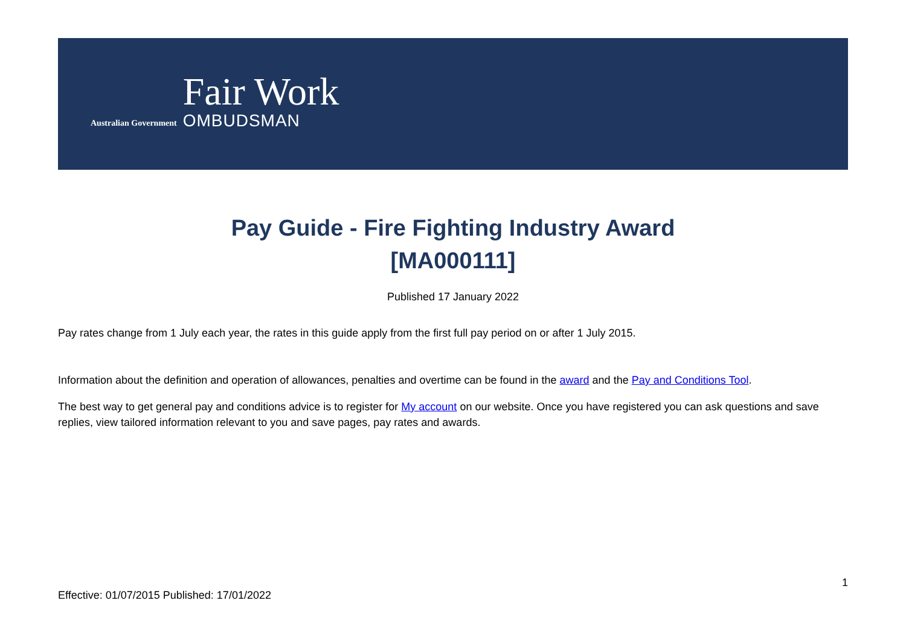Australian Government
Fair Work
OMBUDSMAN
Pay Guide - Fire Fighting Industry Award
[MA000111]
Published 17 January 2022
Pay rates change from 1 July each year, the rates in this guide apply from the first full pay period on or after 1 July 2015.
Information about the definition and operation of allowances, penalties and overtime can be found in the award and the Pay and Conditions Tool.
The best way to get general pay and conditions advice is to register for My account on our website. Once you have registered you can ask questions and save replies, view tailored information relevant to you and save pages, pay rates and awards.
1
Effective: 01/07/2015 Published: 17/01/2022